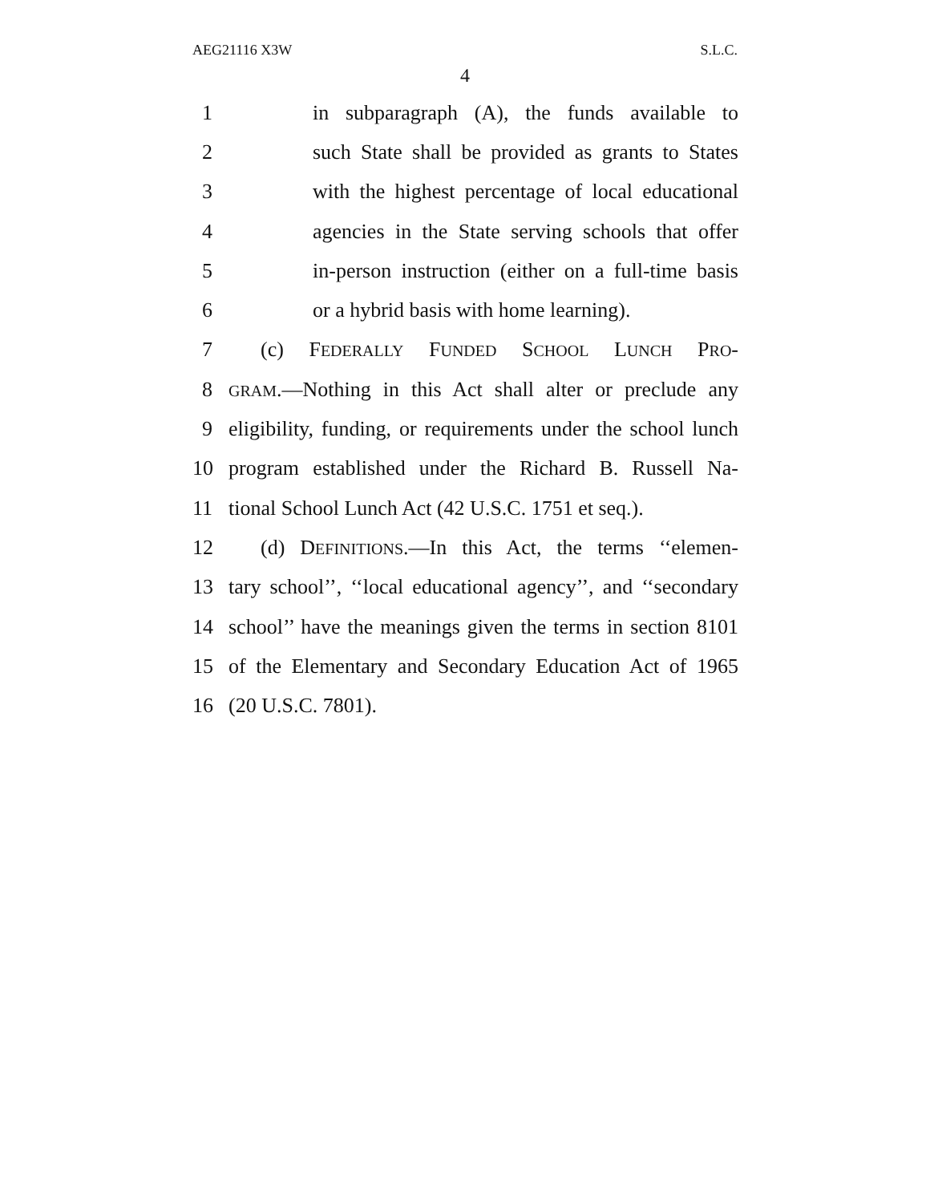AEG21116 X3W S.L.C.
4
1 in subparagraph (A), the funds available to
2 such State shall be provided as grants to States
3 with the highest percentage of local educational
4 agencies in the State serving schools that offer
5 in-person instruction (either on a full-time basis
6 or a hybrid basis with home learning).
7 (c) FEDERALLY FUNDED SCHOOL LUNCH PRO-
8 GRAM.—Nothing in this Act shall alter or preclude any
9 eligibility, funding, or requirements under the school lunch
10 program established under the Richard B. Russell Na-
11 tional School Lunch Act (42 U.S.C. 1751 et seq.).
12 (d) DEFINITIONS.—In this Act, the terms ‘‘elemen-
13 tary school’’, ‘‘local educational agency’’, and ‘‘secondary
14 school’’ have the meanings given the terms in section 8101
15 of the Elementary and Secondary Education Act of 1965
16 (20 U.S.C. 7801).